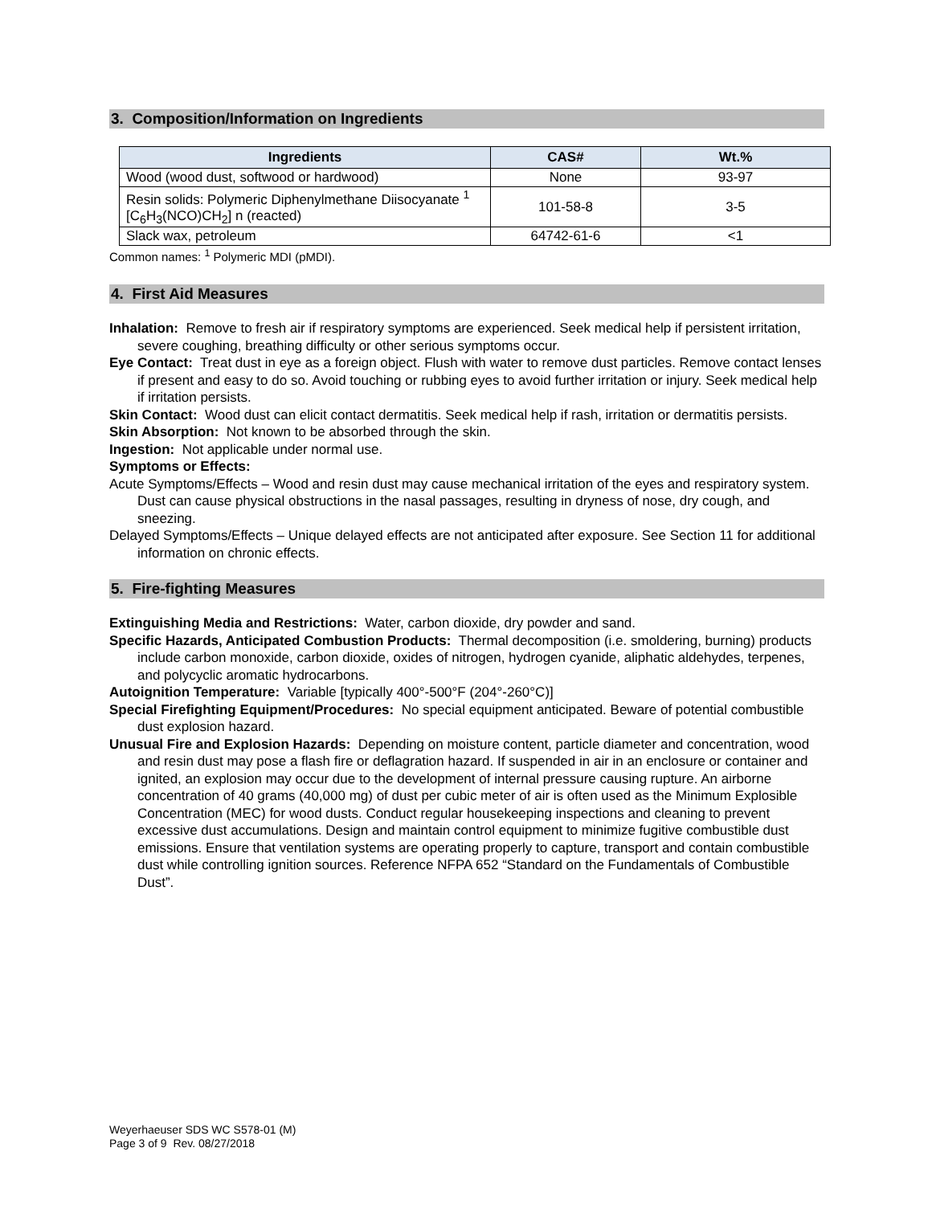3. Composition/Information on Ingredients
| Ingredients | CAS# | Wt.% |
| --- | --- | --- |
| Wood (wood dust, softwood or hardwood) | None | 93-97 |
| Resin solids: Polymeric Diphenylmethane Diisocyanate <sup>1</sup> [C<sub>6</sub>H<sub>3</sub>(NCO)CH<sub>2</sub>] n (reacted) | 101-58-8 | 3-5 |
| Slack wax, petroleum | 64742-61-6 | <1 |
Common names: <sup>1</sup> Polymeric MDI (pMDI).
4. First Aid Measures
Inhalation: Remove to fresh air if respiratory symptoms are experienced. Seek medical help if persistent irritation, severe coughing, breathing difficulty or other serious symptoms occur.
Eye Contact: Treat dust in eye as a foreign object. Flush with water to remove dust particles. Remove contact lenses if present and easy to do so. Avoid touching or rubbing eyes to avoid further irritation or injury. Seek medical help if irritation persists.
Skin Contact: Wood dust can elicit contact dermatitis. Seek medical help if rash, irritation or dermatitis persists.
Skin Absorption: Not known to be absorbed through the skin.
Ingestion: Not applicable under normal use.
Symptoms or Effects:
Acute Symptoms/Effects – Wood and resin dust may cause mechanical irritation of the eyes and respiratory system. Dust can cause physical obstructions in the nasal passages, resulting in dryness of nose, dry cough, and sneezing.
Delayed Symptoms/Effects – Unique delayed effects are not anticipated after exposure. See Section 11 for additional information on chronic effects.
5. Fire-fighting Measures
Extinguishing Media and Restrictions: Water, carbon dioxide, dry powder and sand.
Specific Hazards, Anticipated Combustion Products: Thermal decomposition (i.e. smoldering, burning) products include carbon monoxide, carbon dioxide, oxides of nitrogen, hydrogen cyanide, aliphatic aldehydes, terpenes, and polycyclic aromatic hydrocarbons.
Autoignition Temperature: Variable [typically 400°-500°F (204°-260°C)]
Special Firefighting Equipment/Procedures: No special equipment anticipated. Beware of potential combustible dust explosion hazard.
Unusual Fire and Explosion Hazards: Depending on moisture content, particle diameter and concentration, wood and resin dust may pose a flash fire or deflagration hazard. If suspended in air in an enclosure or container and ignited, an explosion may occur due to the development of internal pressure causing rupture. An airborne concentration of 40 grams (40,000 mg) of dust per cubic meter of air is often used as the Minimum Explosible Concentration (MEC) for wood dusts. Conduct regular housekeeping inspections and cleaning to prevent excessive dust accumulations. Design and maintain control equipment to minimize fugitive combustible dust emissions. Ensure that ventilation systems are operating properly to capture, transport and contain combustible dust while controlling ignition sources. Reference NFPA 652 “Standard on the Fundamentals of Combustible Dust”.
Weyerhaeuser SDS WC S578-01 (M)
Page 3 of 9 Rev. 08/27/2018